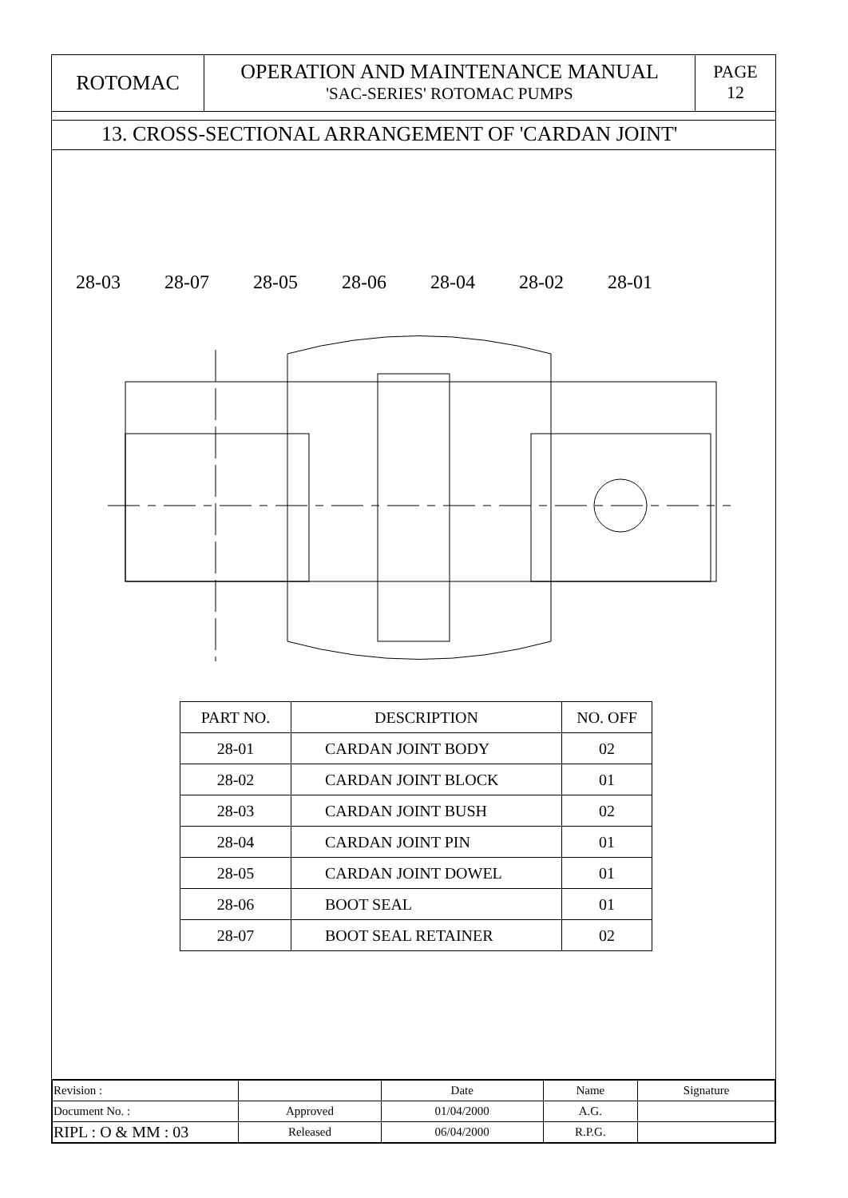ROTOMAC
OPERATION AND MAINTENANCE MANUAL
'SAC-SERIES' ROTOMAC PUMPS
PAGE
12
13. CROSS-SECTIONAL ARRANGEMENT OF 'CARDAN JOINT'
28-03 28-07 28-05 28-06 28-04 28-02 28-01
| PART NO. | DESCRIPTION | NO. OFF |
| --- | --- | --- |
| 28-01 | CARDAN JOINT BODY | 02 |
| 28-02 | CARDAN JOINT BLOCK | 01 |
| 28-03 | CARDAN JOINT BUSH | 02 |
| 28-04 | CARDAN JOINT PIN | 01 |
| 28-05 | CARDAN JOINT DOWEL | 01 |
| 28-06 | BOOT SEAL | 01 |
| 28-07 | BOOT SEAL RETAINER | 02 |
| Revision : | | Date | Name | Signature |
| Document No. : | Approved | 01/04/2000 | A.G. | |
| RIPL : O & MM : 03 | Released | 06/04/2000 | R.P.G. | |